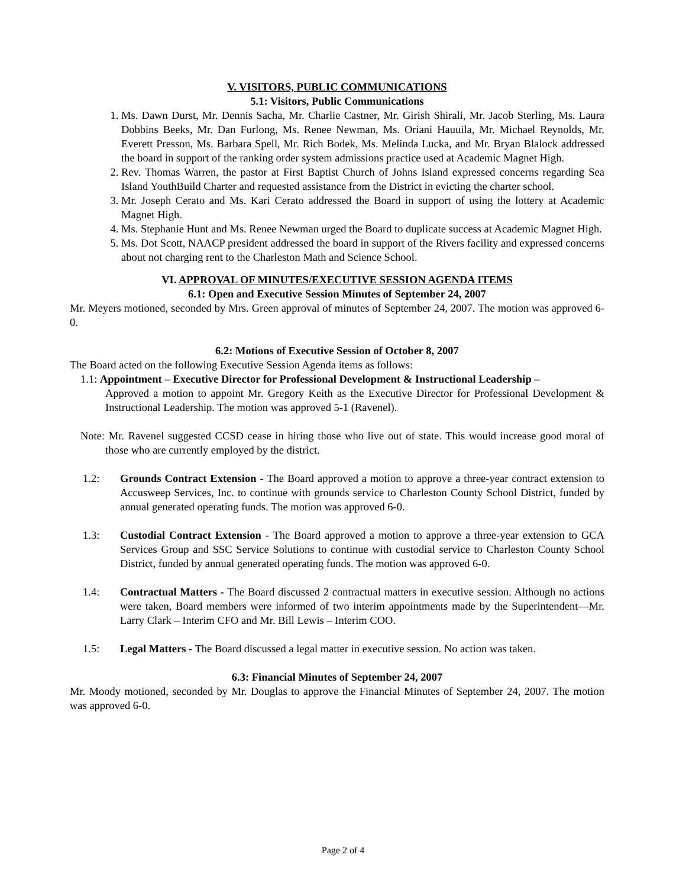V. VISITORS, PUBLIC COMMUNICATIONS
5.1: Visitors, Public Communications
1. Ms. Dawn Durst, Mr. Dennis Sacha, Mr. Charlie Castner, Mr. Girish Shirali, Mr. Jacob Sterling, Ms. Laura Dobbins Beeks, Mr. Dan Furlong, Ms. Renee Newman, Ms. Oriani Hauuila, Mr. Michael Reynolds, Mr. Everett Presson, Ms. Barbara Spell, Mr. Rich Bodek, Ms. Melinda Lucka, and Mr. Bryan Blalock addressed the board in support of the ranking order system admissions practice used at Academic Magnet High.
2. Rev. Thomas Warren, the pastor at First Baptist Church of Johns Island expressed concerns regarding Sea Island YouthBuild Charter and requested assistance from the District in evicting the charter school.
3. Mr. Joseph Cerato and Ms. Kari Cerato addressed the Board in support of using the lottery at Academic Magnet High.
4. Ms. Stephanie Hunt and Ms. Renee Newman urged the Board to duplicate success at Academic Magnet High.
5. Ms. Dot Scott, NAACP president addressed the board in support of the Rivers facility and expressed concerns about not charging rent to the Charleston Math and Science School.
VI. APPROVAL OF MINUTES/EXECUTIVE SESSION AGENDA ITEMS
6.1: Open and Executive Session Minutes of September 24, 2007
Mr. Meyers motioned, seconded by Mrs. Green approval of minutes of September 24, 2007. The motion was approved 6-0.
6.2: Motions of Executive Session of October 8, 2007
The Board acted on the following Executive Session Agenda items as follows:
1.1: Appointment – Executive Director for Professional Development & Instructional Leadership –
Approved a motion to appoint Mr. Gregory Keith as the Executive Director for Professional Development & Instructional Leadership. The motion was approved 5-1 (Ravenel).
Note: Mr. Ravenel suggested CCSD cease in hiring those who live out of state. This would increase good moral of those who are currently employed by the district.
1.2: Grounds Contract Extension - The Board approved a motion to approve a three-year contract extension to Accusweep Services, Inc. to continue with grounds service to Charleston County School District, funded by annual generated operating funds. The motion was approved 6-0.
1.3: Custodial Contract Extension - The Board approved a motion to approve a three-year extension to GCA Services Group and SSC Service Solutions to continue with custodial service to Charleston County School District, funded by annual generated operating funds. The motion was approved 6-0.
1.4: Contractual Matters - The Board discussed 2 contractual matters in executive session. Although no actions were taken, Board members were informed of two interim appointments made by the Superintendent—Mr. Larry Clark – Interim CFO and Mr. Bill Lewis – Interim COO.
1.5: Legal Matters - The Board discussed a legal matter in executive session. No action was taken.
6.3: Financial Minutes of September 24, 2007
Mr. Moody motioned, seconded by Mr. Douglas to approve the Financial Minutes of September 24, 2007. The motion was approved 6-0.
Page 2 of 4